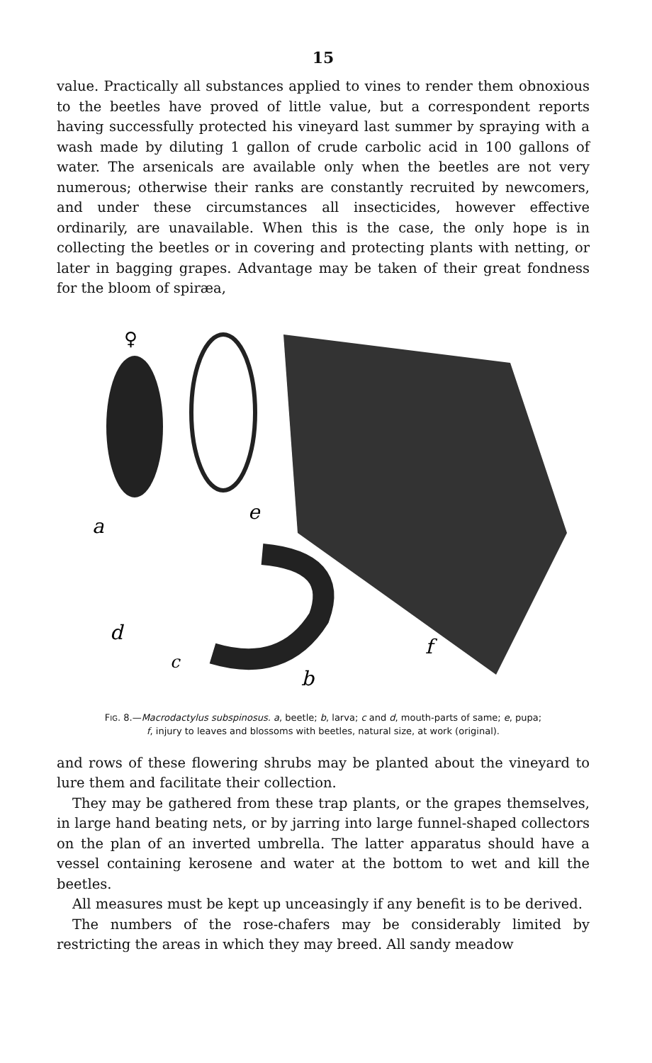15
value. Practically all substances applied to vines to render them obnoxious to the beetles have proved of little value, but a correspondent reports having successfully protected his vineyard last summer by spraying with a wash made by diluting 1 gallon of crude carbolic acid in 100 gallons of water. The arsenicals are available only when the beetles are not very numerous; otherwise their ranks are constantly recruited by newcomers, and under these circumstances all insecticides, however effective ordinarily, are unavailable. When this is the case, the only hope is in collecting the beetles or in covering and protecting plants with netting, or later in bagging grapes. Advantage may be taken of their great fondness for the bloom of spiræa,
a
b
c
d
e
f
♀
FIG. 8.—Macrodactylus subspinosus. a, beetle; b, larva; c and d, mouth-parts of same; e, pupa;
f, injury to leaves and blossoms with beetles, natural size, at work (original).
and rows of these flowering shrubs may be planted about the vineyard to lure them and facilitate their collection.
They may be gathered from these trap plants, or the grapes themselves, in large hand beating nets, or by jarring into large funnel-shaped collectors on the plan of an inverted umbrella. The latter apparatus should have a vessel containing kerosene and water at the bottom to wet and kill the beetles.
All measures must be kept up unceasingly if any benefit is to be derived.
The numbers of the rose-chafers may be considerably limited by restricting the areas in which they may breed. All sandy meadow